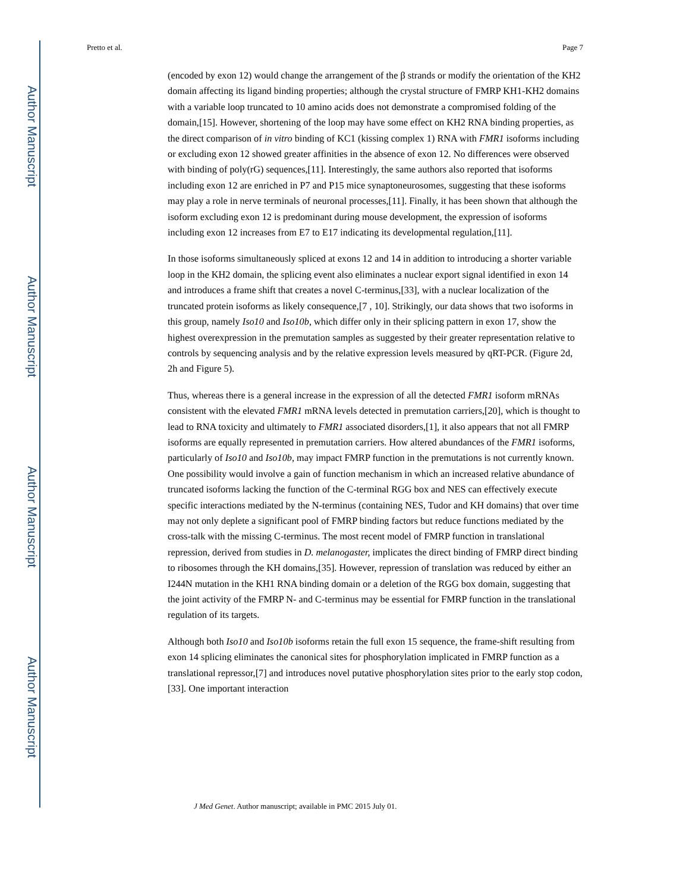Author Manuscript
Author Manuscript
Author Manuscript
Author Manuscript
Pretto et al. Page 7
(encoded by exon 12) would change the arrangement of the β strands or modify the orientation of the KH2 domain affecting its ligand binding properties; although the crystal structure of FMRP KH1-KH2 domains with a variable loop truncated to 10 amino acids does not demonstrate a compromised folding of the domain,[15]. However, shortening of the loop may have some effect on KH2 RNA binding properties, as the direct comparison of in vitro binding of KC1 (kissing complex 1) RNA with FMR1 isoforms including or excluding exon 12 showed greater affinities in the absence of exon 12. No differences were observed with binding of poly(rG) sequences,[11]. Interestingly, the same authors also reported that isoforms including exon 12 are enriched in P7 and P15 mice synaptoneurosomes, suggesting that these isoforms may play a role in nerve terminals of neuronal processes,[11]. Finally, it has been shown that although the isoform excluding exon 12 is predominant during mouse development, the expression of isoforms including exon 12 increases from E7 to E17 indicating its developmental regulation,[11].
In those isoforms simultaneously spliced at exons 12 and 14 in addition to introducing a shorter variable loop in the KH2 domain, the splicing event also eliminates a nuclear export signal identified in exon 14 and introduces a frame shift that creates a novel C-terminus,[33], with a nuclear localization of the truncated protein isoforms as likely consequence,[7 , 10]. Strikingly, our data shows that two isoforms in this group, namely Iso10 and Iso10b, which differ only in their splicing pattern in exon 17, show the highest overexpression in the premutation samples as suggested by their greater representation relative to controls by sequencing analysis and by the relative expression levels measured by qRT-PCR. (Figure 2d, 2h and Figure 5).
Thus, whereas there is a general increase in the expression of all the detected FMR1 isoform mRNAs consistent with the elevated FMR1 mRNA levels detected in premutation carriers,[20], which is thought to lead to RNA toxicity and ultimately to FMR1 associated disorders,[1], it also appears that not all FMRP isoforms are equally represented in premutation carriers. How altered abundances of the FMR1 isoforms, particularly of Iso10 and Iso10b, may impact FMRP function in the premutations is not currently known. One possibility would involve a gain of function mechanism in which an increased relative abundance of truncated isoforms lacking the function of the C-terminal RGG box and NES can effectively execute specific interactions mediated by the N-terminus (containing NES, Tudor and KH domains) that over time may not only deplete a significant pool of FMRP binding factors but reduce functions mediated by the cross-talk with the missing C-terminus. The most recent model of FMRP function in translational repression, derived from studies in D. melanogaster, implicates the direct binding of FMRP direct binding to ribosomes through the KH domains,[35]. However, repression of translation was reduced by either an I244N mutation in the KH1 RNA binding domain or a deletion of the RGG box domain, suggesting that the joint activity of the FMRP N- and C-terminus may be essential for FMRP function in the translational regulation of its targets.
Although both Iso10 and Iso10b isoforms retain the full exon 15 sequence, the frame-shift resulting from exon 14 splicing eliminates the canonical sites for phosphorylation implicated in FMRP function as a translational repressor,[7] and introduces novel putative phosphorylation sites prior to the early stop codon,[33]. One important interaction
J Med Genet. Author manuscript; available in PMC 2015 July 01.